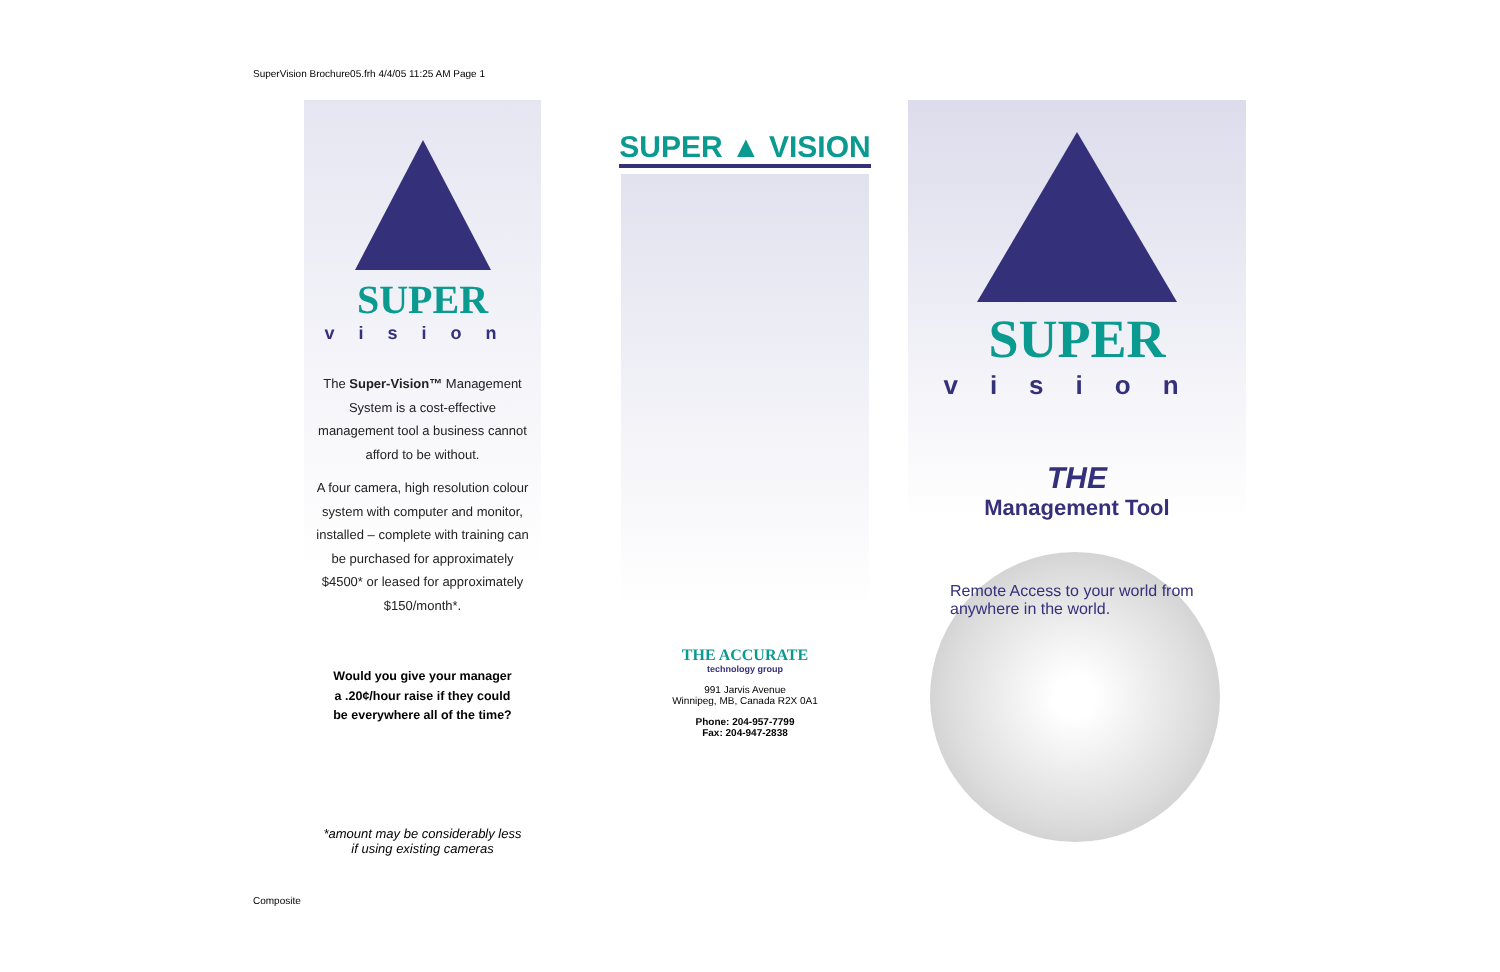SuperVision Brochure05.frh 4/4/05 11:25 AM Page 1
SUPER
vision
The Super-Vision™ Management System is a cost-effective management tool a business cannot afford to be without.
A four camera, high resolution colour system with computer and monitor, installed – complete with training can be purchased for approximately $4500* or leased for approximately $150/month*.
Would you give your manager
a .20¢/hour raise if they could
be everywhere all of the time?
*amount may be considerably less
if using existing cameras
SUPER ▲ VISION
THE ACCURATE
technology group
991 Jarvis Avenue
Winnipeg, MB, Canada R2X 0A1
Phone: 204-957-7799
Fax: 204-947-2838
SUPER
vision
THE
Management Tool
Remote Access to your world from anywhere in the world.
Composite